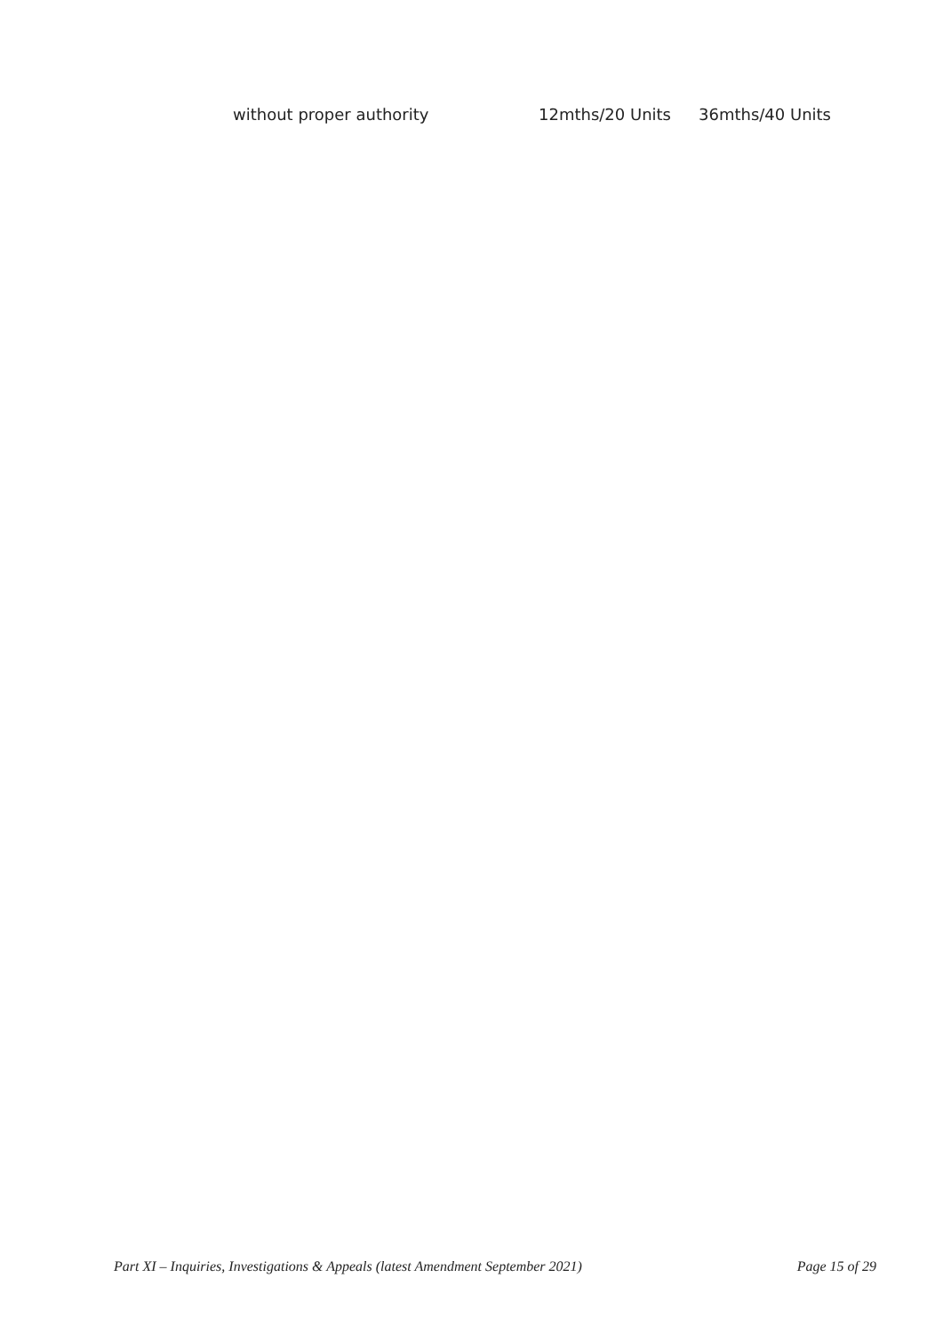| without proper authority | 12mths/20 Units | 36mths/40 Units |
Part XI – Inquiries, Investigations & Appeals (latest Amendment September 2021) Page 15 of 29